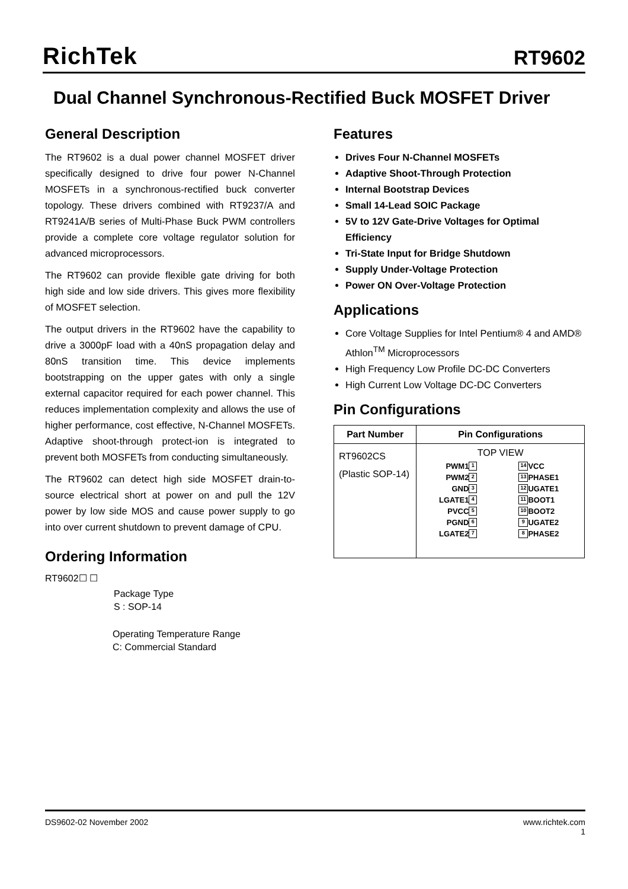RichTek
RT9602
Dual Channel Synchronous-Rectified Buck MOSFET Driver
General Description
The RT9602 is a dual power channel MOSFET driver specifically designed to drive four power N-Channel MOSFETs in a synchronous-rectified buck converter topology. These drivers combined with RT9237/A and RT9241A/B series of Multi-Phase Buck PWM controllers provide a complete core voltage regulator solution for advanced microprocessors.
The RT9602 can provide flexible gate driving for both high side and low side drivers. This gives more flexibility of MOSFET selection.
The output drivers in the RT9602 have the capability to drive a 3000pF load with a 40nS propagation delay and 80nS transition time. This device implements bootstrapping on the upper gates with only a single external capacitor required for each power channel. This reduces implementation complexity and allows the use of higher performance, cost effective, N-Channel MOSFETs. Adaptive shoot-through protect-ion is integrated to prevent both MOSFETs from conducting simultaneously.
The RT9602 can detect high side MOSFET drain-to-source electrical short at power on and pull the 12V power by low side MOS and cause power supply to go into over current shutdown to prevent damage of CPU.
Ordering Information
RT9602☐ ☐
Package Type
S : SOP-14
Operating Temperature Range
C: Commercial Standard
Features
Drives Four N-Channel MOSFETs
Adaptive Shoot-Through Protection
Internal Bootstrap Devices
Small 14-Lead SOIC Package
5V to 12V Gate-Drive Voltages for Optimal Efficiency
Tri-State Input for Bridge Shutdown
Supply Under-Voltage Protection
Power ON Over-Voltage Protection
Applications
Core Voltage Supplies for Intel Pentium® 4 and AMD® Athlon<sup>TM</sup> Microprocessors
High Frequency Low Profile DC-DC Converters
High Current Low Voltage DC-DC Converters
Pin Configurations
| Part Number | Pin Configurations |
| --- | --- |
| RT9602CS (Plastic SOP-14) | TOP VIEW PWM1 1 14 VCC PWM2 2 13 PHASE1 GND 3 12 UGATE1 LGATE1 4 11 BOOT1 PVCC 5 10 BOOT2 PGND 6 9 UGATE2 LGATE2 7 8 PHASE2 |
DS9602-02 November 2002 www.richtek.com
1